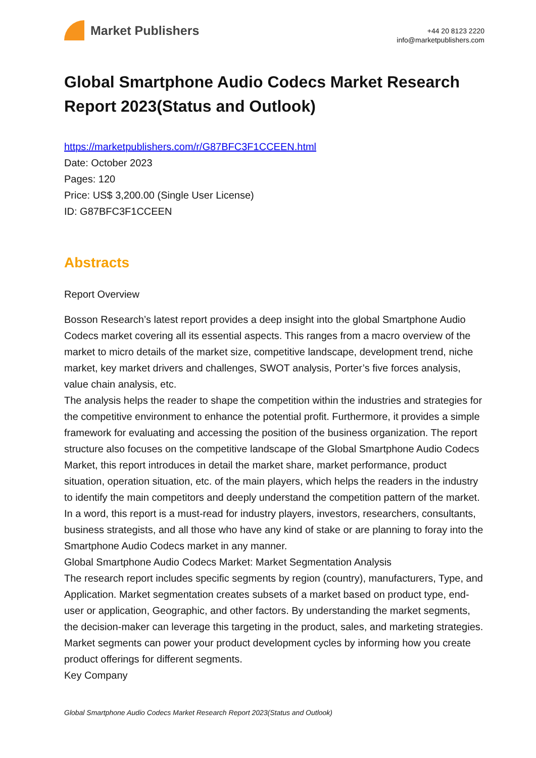Market Publishers
+44 20 8123 2220
info@marketpublishers.com
Global Smartphone Audio Codecs Market Research Report 2023(Status and Outlook)
https://marketpublishers.com/r/G87BFC3F1CCEEN.html
Date: October 2023
Pages: 120
Price: US$ 3,200.00 (Single User License)
ID: G87BFC3F1CCEEN
Abstracts
Report Overview
Bosson Research’s latest report provides a deep insight into the global Smartphone Audio Codecs market covering all its essential aspects. This ranges from a macro overview of the market to micro details of the market size, competitive landscape, development trend, niche market, key market drivers and challenges, SWOT analysis, Porter’s five forces analysis, value chain analysis, etc.
The analysis helps the reader to shape the competition within the industries and strategies for the competitive environment to enhance the potential profit. Furthermore, it provides a simple framework for evaluating and accessing the position of the business organization. The report structure also focuses on the competitive landscape of the Global Smartphone Audio Codecs Market, this report introduces in detail the market share, market performance, product situation, operation situation, etc. of the main players, which helps the readers in the industry to identify the main competitors and deeply understand the competition pattern of the market.
In a word, this report is a must-read for industry players, investors, researchers, consultants, business strategists, and all those who have any kind of stake or are planning to foray into the Smartphone Audio Codecs market in any manner.
Global Smartphone Audio Codecs Market: Market Segmentation Analysis
The research report includes specific segments by region (country), manufacturers, Type, and Application. Market segmentation creates subsets of a market based on product type, end-user or application, Geographic, and other factors. By understanding the market segments, the decision-maker can leverage this targeting in the product, sales, and marketing strategies. Market segments can power your product development cycles by informing how you create product offerings for different segments.
Key Company
Global Smartphone Audio Codecs Market Research Report 2023(Status and Outlook)